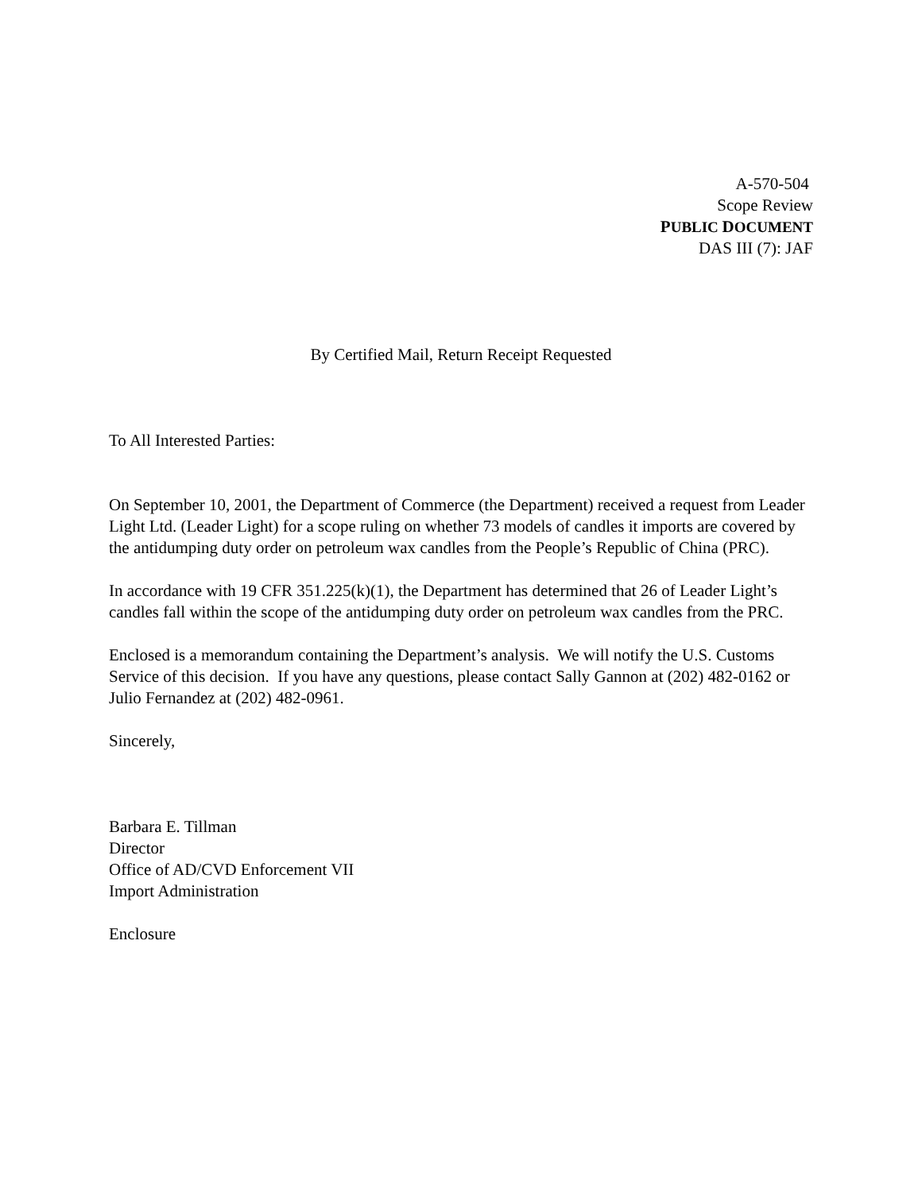A-570-504
Scope Review
PUBLIC DOCUMENT
DAS III (7): JAF
By Certified Mail, Return Receipt Requested
To All Interested Parties:
On September 10, 2001, the Department of Commerce (the Department) received a request from Leader Light Ltd. (Leader Light) for a scope ruling on whether 73 models of candles it imports are covered by the antidumping duty order on petroleum wax candles from the People’s Republic of China (PRC).
In accordance with 19 CFR 351.225(k)(1), the Department has determined that 26 of Leader Light’s candles fall within the scope of the antidumping duty order on petroleum wax candles from the PRC.
Enclosed is a memorandum containing the Department’s analysis. We will notify the U.S. Customs Service of this decision. If you have any questions, please contact Sally Gannon at (202) 482-0162 or Julio Fernandez at (202) 482-0961.
Sincerely,
Barbara E. Tillman
Director
Office of AD/CVD Enforcement VII
Import Administration
Enclosure